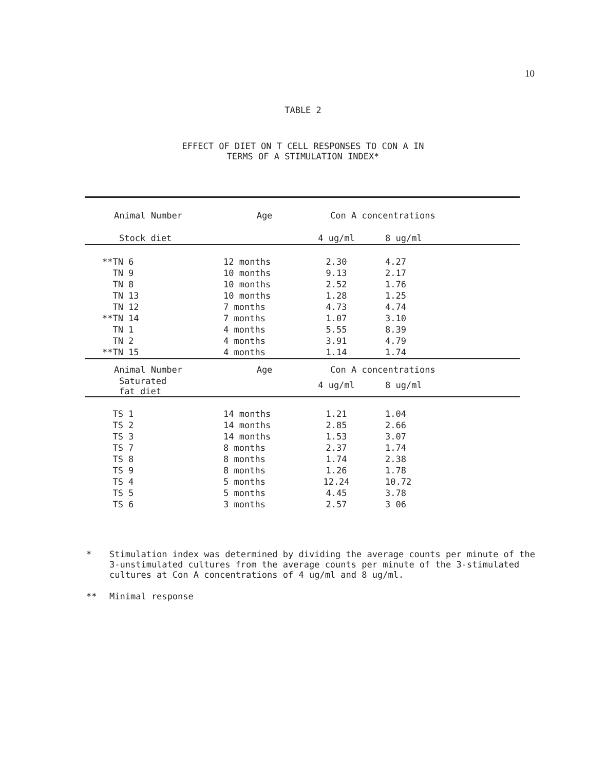10
TABLE 2
EFFECT OF DIET ON T CELL RESPONSES TO CON A IN
TERMS OF A STIMULATION INDEX*
| Animal Number | | Age | Con A concentrations | |
| --- | --- | --- | --- | --- |
| Stock diet | | | 4 ug/ml | 8 ug/ml |
| **TN | 6 | 12 months | 2.30 | 4.27 |
| TN | 9 | 10 months | 9.13 | 2.17 |
| TN | 8 | 10 months | 2.52 | 1.76 |
| TN | 13 | 10 months | 1.28 | 1.25 |
| TN | 12 | 7 months | 4.73 | 4.74 |
| **TN | 14 | 7 months | 1.07 | 3.10 |
| TN | 1 | 4 months | 5.55 | 8.39 |
| TN | 2 | 4 months | 3.91 | 4.79 |
| **TN | 15 | 4 months | 1.14 | 1.74 |
| Animal Number | | Age | Con A concentrations | |
| Saturated fat diet | | | 4 ug/ml | 8 ug/ml |
| TS | 1 | 14 months | 1.21 | 1.04 |
| TS | 2 | 14 months | 2.85 | 2.66 |
| TS | 3 | 14 months | 1.53 | 3.07 |
| TS | 7 | 8 months | 2.37 | 1.74 |
| TS | 8 | 8 months | 1.74 | 2.38 |
| TS | 9 | 8 months | 1.26 | 1.78 |
| TS | 4 | 5 months | 12.24 | 10.72 |
| TS | 5 | 5 months | 4.45 | 3.78 |
| TS | 6 | 3 months | 2.57 | 3 06 |
* Stimulation index was determined by dividing the average counts per minute of the 3-unstimulated cultures from the average counts per minute of the 3-stimulated cultures at Con A concentrations of 4 ug/ml and 8 ug/ml.
** Minimal response